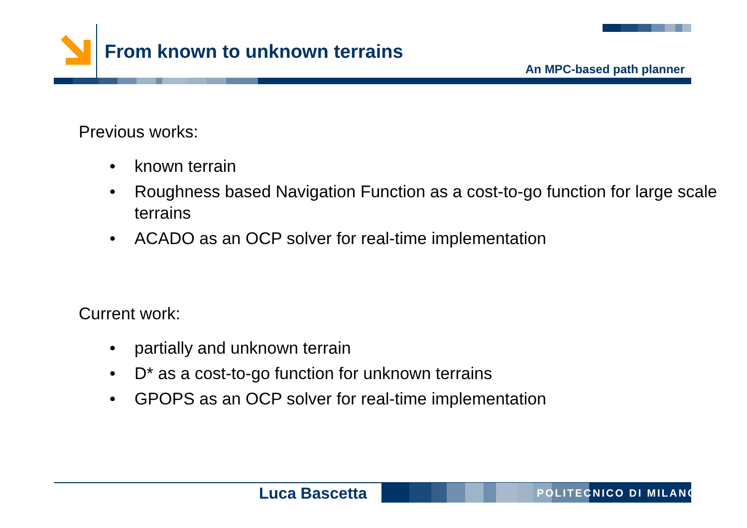From known to unknown terrains
An MPC-based path planner
Previous works:
• known terrain
• Roughness based Navigation Function as a cost-to-go function for large scale terrains
• ACADO as an OCP solver for real-time implementation
Current work:
• partially and unknown terrain
• D* as a cost-to-go function for unknown terrains
• GPOPS as an OCP solver for real-time implementation
Luca Bascetta POLITECNICO DI MILANO